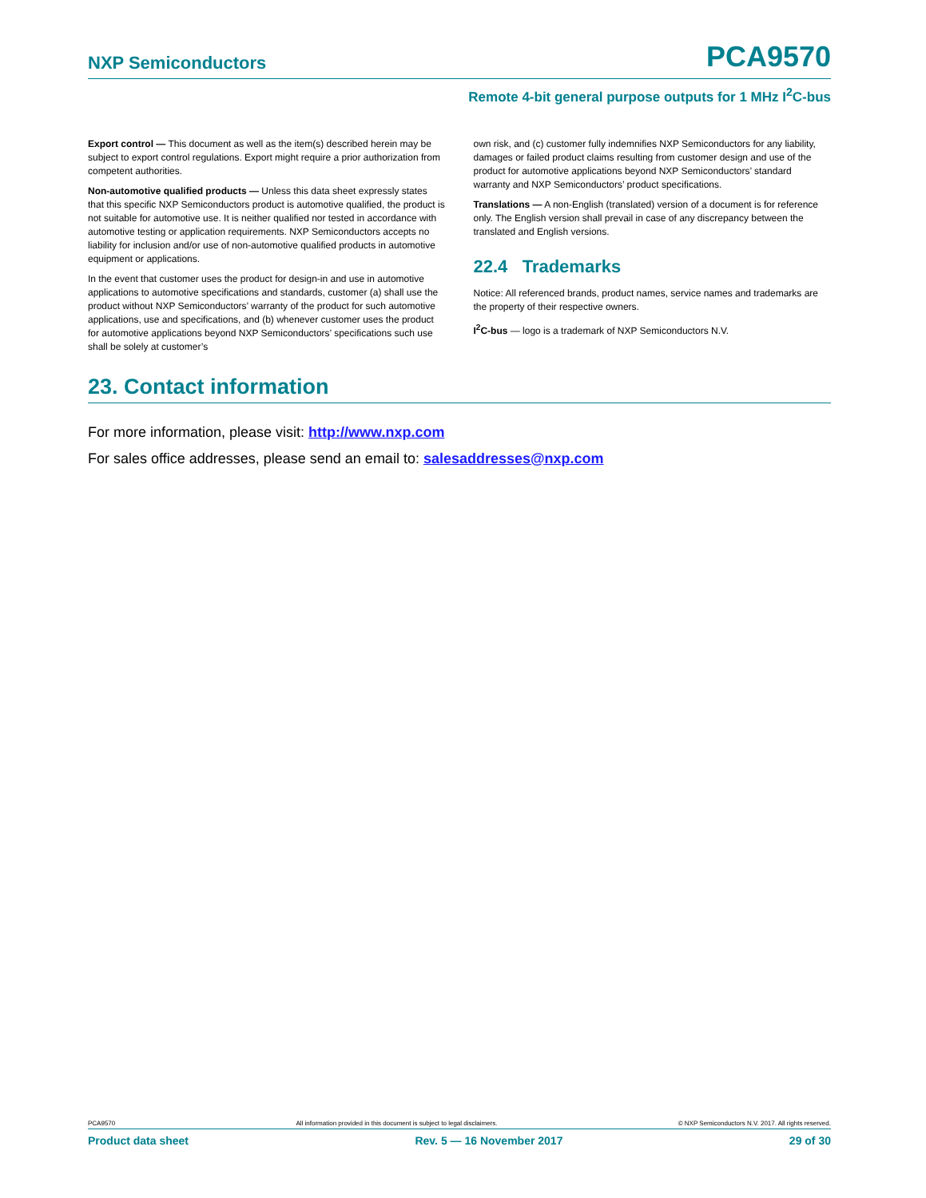NXP Semiconductors PCA9570
Remote 4-bit general purpose outputs for 1 MHz I<sup>2</sup>C-bus
Export control — This document as well as the item(s) described herein may be subject to export control regulations. Export might require a prior authorization from competent authorities.
Non-automotive qualified products — Unless this data sheet expressly states that this specific NXP Semiconductors product is automotive qualified, the product is not suitable for automotive use. It is neither qualified nor tested in accordance with automotive testing or application requirements. NXP Semiconductors accepts no liability for inclusion and/or use of non-automotive qualified products in automotive equipment or applications.
In the event that customer uses the product for design-in and use in automotive applications to automotive specifications and standards, customer (a) shall use the product without NXP Semiconductors’ warranty of the product for such automotive applications, use and specifications, and (b) whenever customer uses the product for automotive applications beyond NXP Semiconductors’ specifications such use shall be solely at customer’s
own risk, and (c) customer fully indemnifies NXP Semiconductors for any liability, damages or failed product claims resulting from customer design and use of the product for automotive applications beyond NXP Semiconductors’ standard warranty and NXP Semiconductors’ product specifications.
Translations — A non-English (translated) version of a document is for reference only. The English version shall prevail in case of any discrepancy between the translated and English versions.
22.4 Trademarks
Notice: All referenced brands, product names, service names and trademarks are the property of their respective owners.
I<sup>2</sup>C-bus — logo is a trademark of NXP Semiconductors N.V.
23. Contact information
For more information, please visit: http://www.nxp.com
For sales office addresses, please send an email to: salesaddresses@nxp.com
PCA9570 All information provided in this document is subject to legal disclaimers. © NXP Semiconductors N.V. 2017. All rights reserved.
Product data sheet Rev. 5 — 16 November 2017 29 of 30